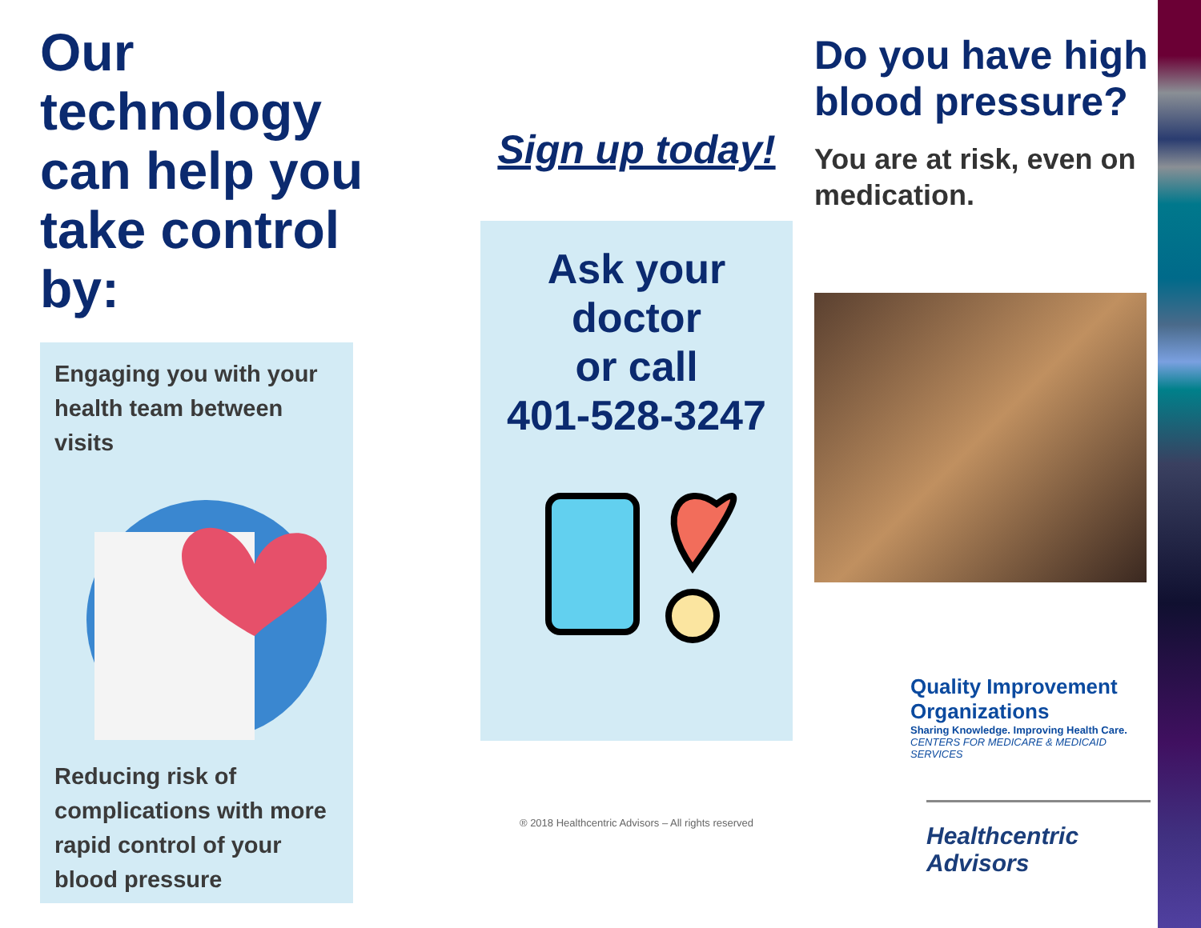Our technology can help you take control by:
Engaging you with your health team between visits
Reducing risk of complications with more rapid control of your blood pressure
Sign up today!
Ask your
doctor
or call
401-528-3247
® 2018 Healthcentric Advisors – All rights reserved
Do you have high blood pressure?
You are at risk, even on medication.
Quality Improvement Organizations
Sharing Knowledge. Improving Health Care.
CENTERS FOR MEDICARE & MEDICAID SERVICES
Healthcentric
Advisors